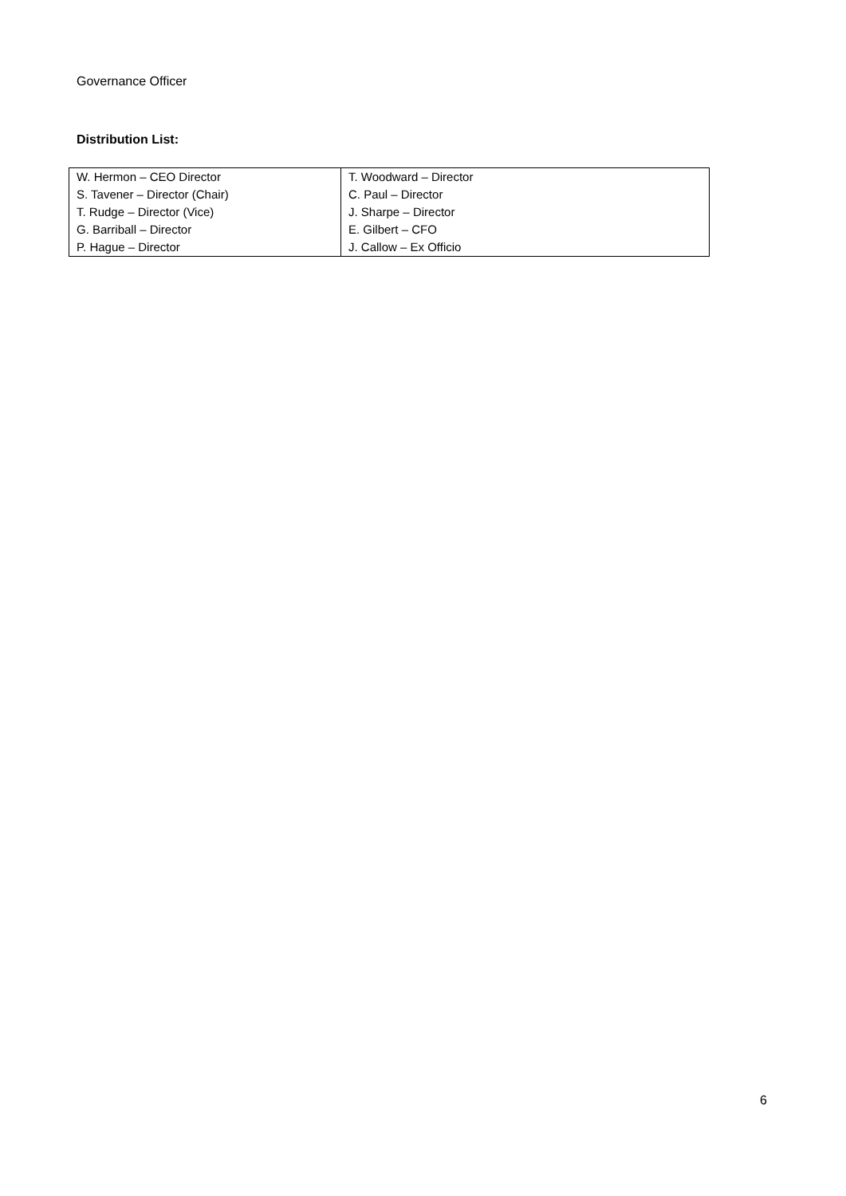Governance Officer
Distribution List:
| W. Hermon – CEO Director | T. Woodward – Director |
| S. Tavener – Director (Chair) | C. Paul – Director |
| T. Rudge – Director (Vice) | J. Sharpe – Director |
| G. Barriball – Director | E. Gilbert – CFO |
| P. Hague – Director | J. Callow – Ex Officio |
6